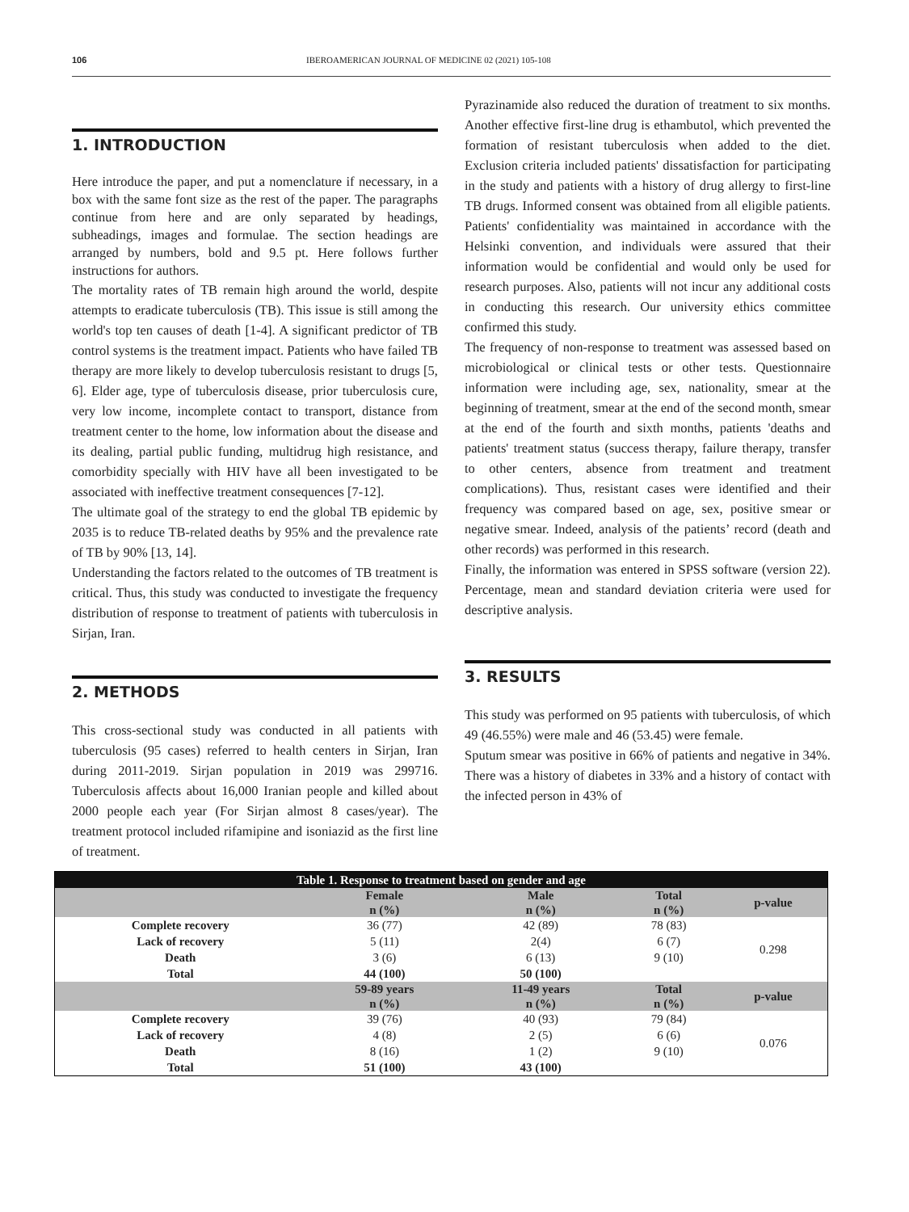106 IBEROAMERICAN JOURNAL OF MEDICINE 02 (2021) 105-108
1. INTRODUCTION
Here introduce the paper, and put a nomenclature if necessary, in a box with the same font size as the rest of the paper. The paragraphs continue from here and are only separated by headings, subheadings, images and formulae. The section headings are arranged by numbers, bold and 9.5 pt. Here follows further instructions for authors.
The mortality rates of TB remain high around the world, despite attempts to eradicate tuberculosis (TB). This issue is still among the world's top ten causes of death [1-4]. A significant predictor of TB control systems is the treatment impact. Patients who have failed TB therapy are more likely to develop tuberculosis resistant to drugs [5, 6]. Elder age, type of tuberculosis disease, prior tuberculosis cure, very low income, incomplete contact to transport, distance from treatment center to the home, low information about the disease and its dealing, partial public funding, multidrug high resistance, and comorbidity specially with HIV have all been investigated to be associated with ineffective treatment consequences [7-12].
The ultimate goal of the strategy to end the global TB epidemic by 2035 is to reduce TB-related deaths by 95% and the prevalence rate of TB by 90% [13, 14].
Understanding the factors related to the outcomes of TB treatment is critical. Thus, this study was conducted to investigate the frequency distribution of response to treatment of patients with tuberculosis in Sirjan, Iran.
2. METHODS
This cross-sectional study was conducted in all patients with tuberculosis (95 cases) referred to health centers in Sirjan, Iran during 2011-2019. Sirjan population in 2019 was 299716. Tuberculosis affects about 16,000 Iranian people and killed about 2000 people each year (For Sirjan almost 8 cases/year). The treatment protocol included rifamipine and isoniazid as the first line of treatment.
Pyrazinamide also reduced the duration of treatment to six months. Another effective first-line drug is ethambutol, which prevented the formation of resistant tuberculosis when added to the diet. Exclusion criteria included patients' dissatisfaction for participating in the study and patients with a history of drug allergy to first-line TB drugs. Informed consent was obtained from all eligible patients. Patients' confidentiality was maintained in accordance with the Helsinki convention, and individuals were assured that their information would be confidential and would only be used for research purposes. Also, patients will not incur any additional costs in conducting this research. Our university ethics committee confirmed this study.
The frequency of non-response to treatment was assessed based on microbiological or clinical tests or other tests. Questionnaire information were including age, sex, nationality, smear at the beginning of treatment, smear at the end of the second month, smear at the end of the fourth and sixth months, patients 'deaths and patients' treatment status (success therapy, failure therapy, transfer to other centers, absence from treatment and treatment complications). Thus, resistant cases were identified and their frequency was compared based on age, sex, positive smear or negative smear. Indeed, analysis of the patients’ record (death and other records) was performed in this research.
Finally, the information was entered in SPSS software (version 22). Percentage, mean and standard deviation criteria were used for descriptive analysis.
3. RESULTS
This study was performed on 95 patients with tuberculosis, of which 49 (46.55%) were male and 46 (53.45) were female.
Sputum smear was positive in 66% of patients and negative in 34%. There was a history of diabetes in 33% and a history of contact with the infected person in 43% of
| Table 1. Response to treatment based on gender and age | | | | |
| | Female n (%) | Male n (%) | Total n (%) | p-value |
| Complete recovery | 36 (77) | 42 (89) | 78 (83) | 0.298 |
| Lack of recovery | 5 (11) | 2(4) | 6 (7) | |
| Death | 3 (6) | 6 (13) | 9 (10) | |
| Total | 44 (100) | 50 (100) | | |
| | 59-89 years n (%) | 11-49 years n (%) | Total n (%) | p-value |
| Complete recovery | 39 (76) | 40 (93) | 79 (84) | 0.076 |
| Lack of recovery | 4 (8) | 2 (5) | 6 (6) | |
| Death | 8 (16) | 1 (2) | 9 (10) | |
| Total | 51 (100) | 43 (100) | | |